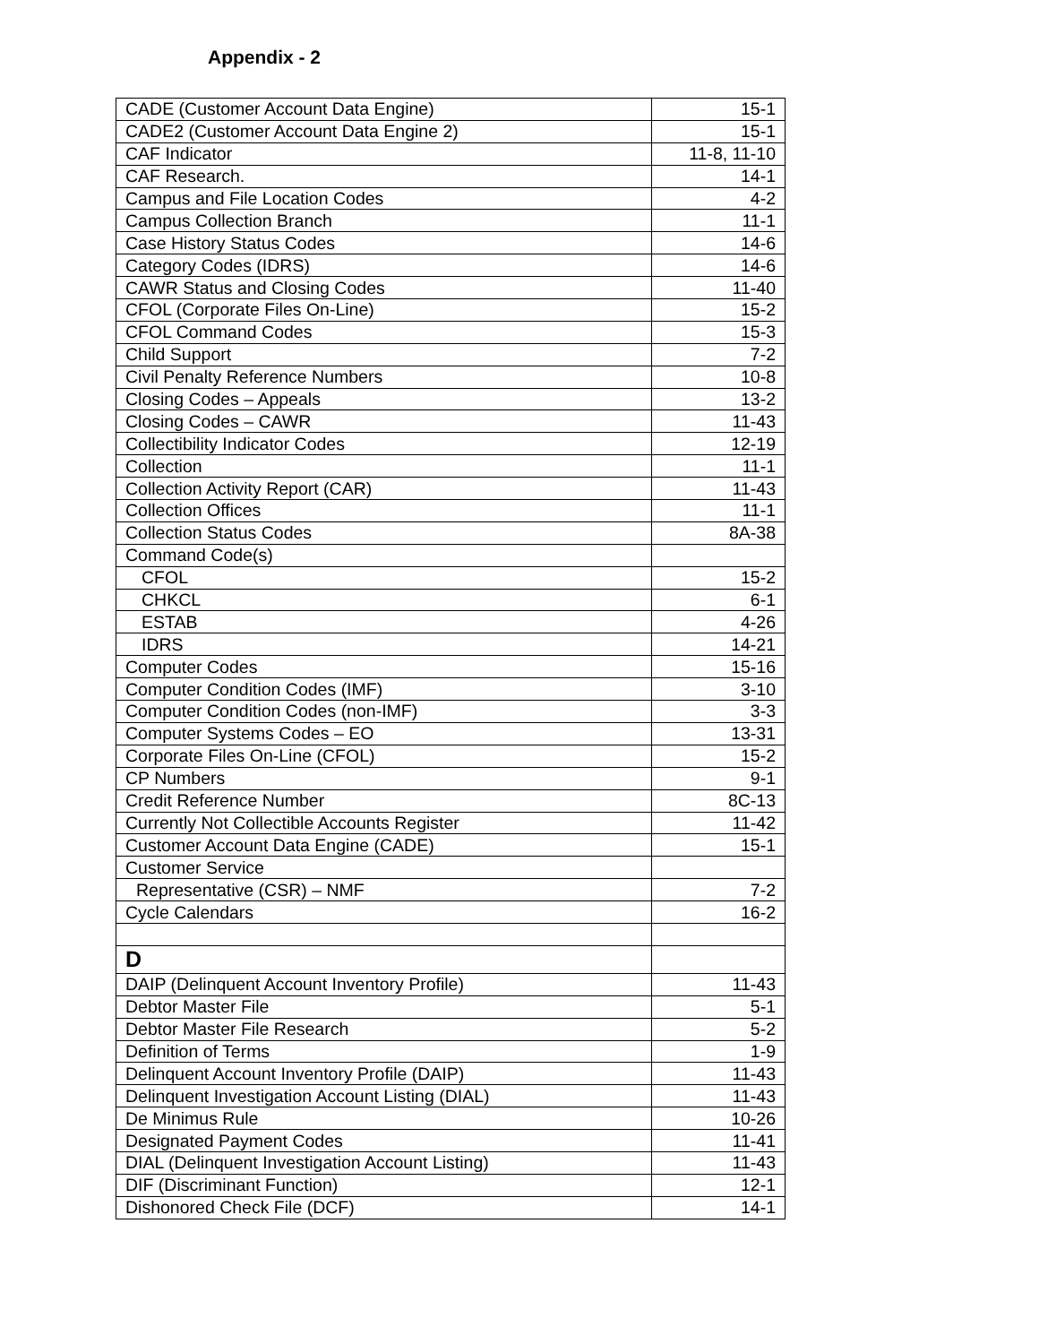Appendix - 2
| CADE (Customer Account Data Engine) | 15-1 |
| CADE2 (Customer Account Data Engine 2) | 15-1 |
| CAF Indicator | 11-8, 11-10 |
| CAF Research. | 14-1 |
| Campus and File Location Codes | 4-2 |
| Campus Collection Branch | 11-1 |
| Case History Status Codes | 14-6 |
| Category Codes (IDRS) | 14-6 |
| CAWR Status and Closing Codes | 11-40 |
| CFOL (Corporate Files On-Line) | 15-2 |
| CFOL Command Codes | 15-3 |
| Child Support | 7-2 |
| Civil Penalty Reference Numbers | 10-8 |
| Closing Codes – Appeals | 13-2 |
| Closing Codes – CAWR | 11-43 |
| Collectibility Indicator Codes | 12-19 |
| Collection | 11-1 |
| Collection Activity Report (CAR) | 11-43 |
| Collection Offices | 11-1 |
| Collection Status Codes | 8A-38 |
| Command Code(s) | |
| CFOL | 15-2 |
| CHKCL | 6-1 |
| ESTAB | 4-26 |
| IDRS | 14-21 |
| Computer Codes | 15-16 |
| Computer Condition Codes (IMF) | 3-10 |
| Computer Condition Codes (non-IMF) | 3-3 |
| Computer Systems Codes – EO | 13-31 |
| Corporate Files On-Line (CFOL) | 15-2 |
| CP Numbers | 9-1 |
| Credit Reference Number | 8C-13 |
| Currently Not Collectible Accounts Register | 11-42 |
| Customer Account Data Engine (CADE) | 15-1 |
| Customer Service | |
| Representative (CSR) – NMF | 7-2 |
| Cycle Calendars | 16-2 |
| D | |
| DAIP (Delinquent Account Inventory Profile) | 11-43 |
| Debtor Master File | 5-1 |
| Debtor Master File Research | 5-2 |
| Definition of Terms | 1-9 |
| Delinquent Account Inventory Profile (DAIP) | 11-43 |
| Delinquent Investigation Account Listing (DIAL) | 11-43 |
| De Minimus Rule | 10-26 |
| Designated Payment Codes | 11-41 |
| DIAL (Delinquent Investigation Account Listing) | 11-43 |
| DIF (Discriminant Function) | 12-1 |
| Dishonored Check File (DCF) | 14-1 |